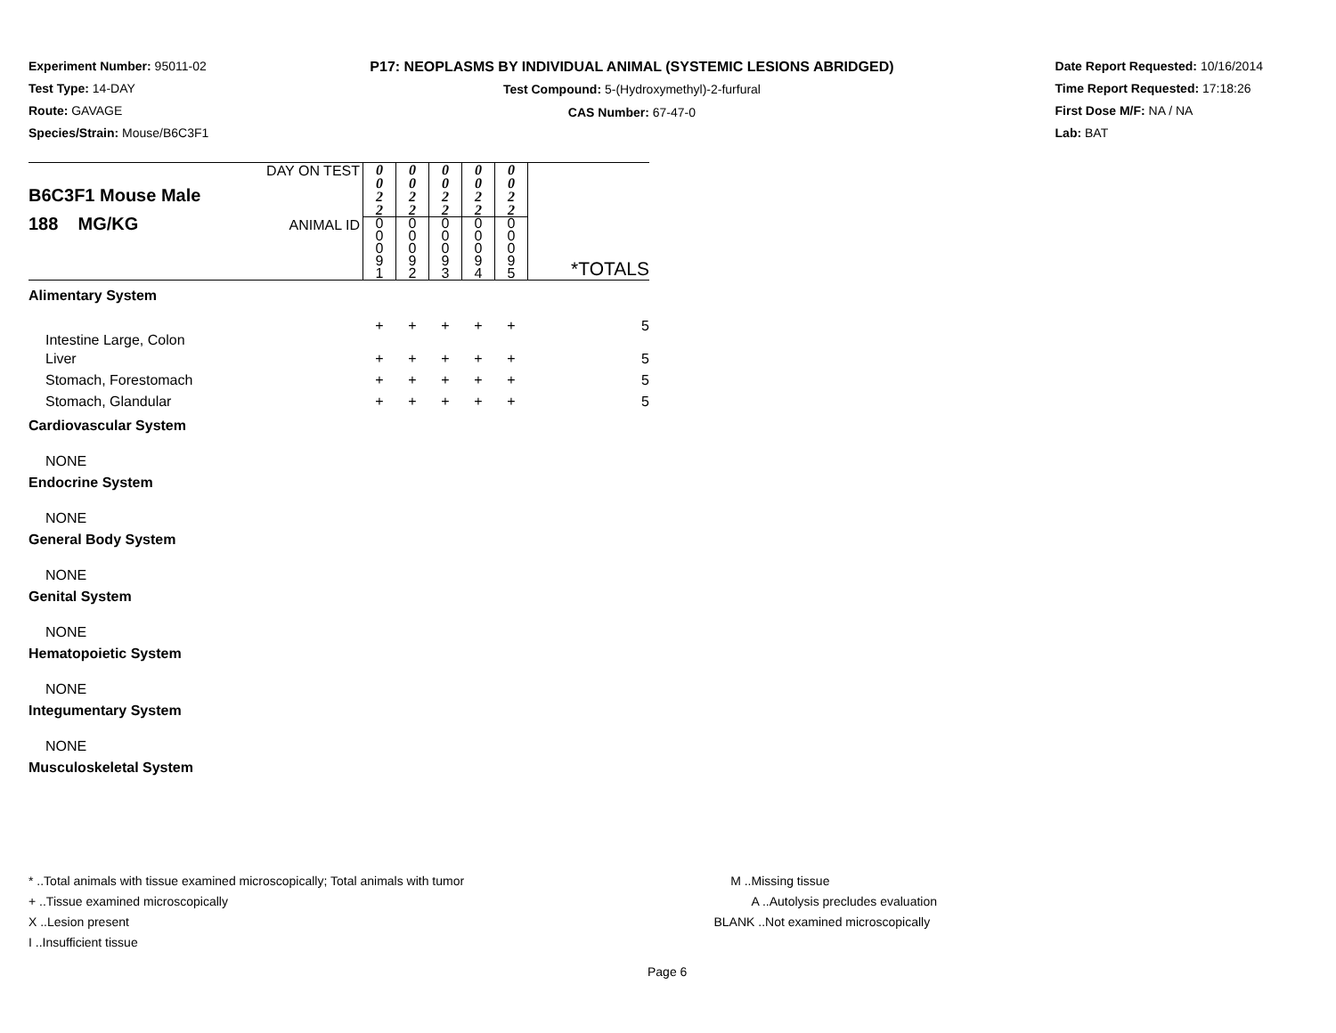Experiment Number: 95011-02
Test Type: 14-DAY
Route: GAVAGE
Species/Strain: Mouse/B6C3F1
P17: NEOPLASMS BY INDIVIDUAL ANIMAL (SYSTEMIC LESIONS ABRIDGED)
Test Compound: 5-(Hydroxymethyl)-2-furfural
CAS Number: 67-47-0
Date Report Requested: 10/16/2014
Time Report Requested: 17:18:26
First Dose M/F: NA / NA
Lab: BAT
| B6C3F1 Mouse Male 188 MG/KG | DAY ON TEST | 0 0 2 2 | 0 0 2 2 | 0 0 2 2 | 0 0 2 2 | 0 0 2 2 | |
| | ANIMAL ID | 0 0 0 9 1 | 0 0 0 9 2 | 0 0 0 9 3 | 0 0 0 9 4 | 0 0 0 9 5 | *TOTALS |
| Alimentary System | | | | | | | |
| Intestine Large, Colon | | + | + | + | + | + | 5 |
| Liver | | + | + | + | + | + | 5 |
| Stomach, Forestomach | | + | + | + | + | + | 5 |
| Stomach, Glandular | | + | + | + | + | + | 5 |
| Cardiovascular System | | | | | | | |
| NONE | | | | | | | |
| Endocrine System | | | | | | | |
| NONE | | | | | | | |
| General Body System | | | | | | | |
| NONE | | | | | | | |
| Genital System | | | | | | | |
| NONE | | | | | | | |
| Hematopoietic System | | | | | | | |
| NONE | | | | | | | |
| Integumentary System | | | | | | | |
| NONE | | | | | | | |
| Musculoskeletal System | | | | | | | |
* ..Total animals with tissue examined microscopically; Total animals with tumor
+ ..Tissue examined microscopically
X ..Lesion present
I ..Insufficient tissue
M ..Missing tissue
A ..Autolysis precludes evaluation
BLANK ..Not examined microscopically
Page 6